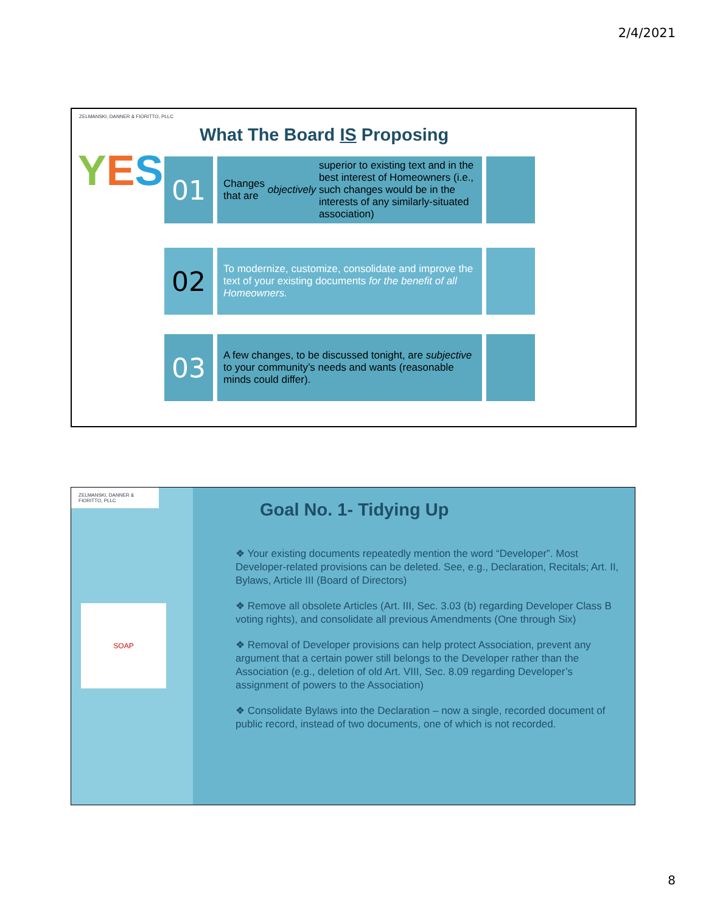2/4/2021
ZELMANSKI, DANNER & FIORITTO, PLLC
YES
What The Board IS Proposing
01
Changes that are objectively superior to existing text and in the best interest of Homeowners (i.e., such changes would be in the interests of any similarly-situated association)
02
To modernize, customize, consolidate and improve the text of your existing documents for the benefit of all Homeowners.
03
A few changes, to be discussed tonight, are subjective to your community’s needs and wants (reasonable minds could differ).
ZELMANSKI, DANNER & FIORITTO, PLLC
SOAP
Goal No. 1- Tidying Up
❖ Your existing documents repeatedly mention the word “Developer”. Most Developer-related provisions can be deleted. See, e.g., Declaration, Recitals; Art. II, Bylaws, Article III (Board of Directors)
❖ Remove all obsolete Articles (Art. III, Sec. 3.03 (b) regarding Developer Class B voting rights), and consolidate all previous Amendments (One through Six)
❖ Removal of Developer provisions can help protect Association, prevent any argument that a certain power still belongs to the Developer rather than the Association (e.g., deletion of old Art. VIII, Sec. 8.09 regarding Developer’s assignment of powers to the Association)
❖ Consolidate Bylaws into the Declaration – now a single, recorded document of public record, instead of two documents, one of which is not recorded.
8